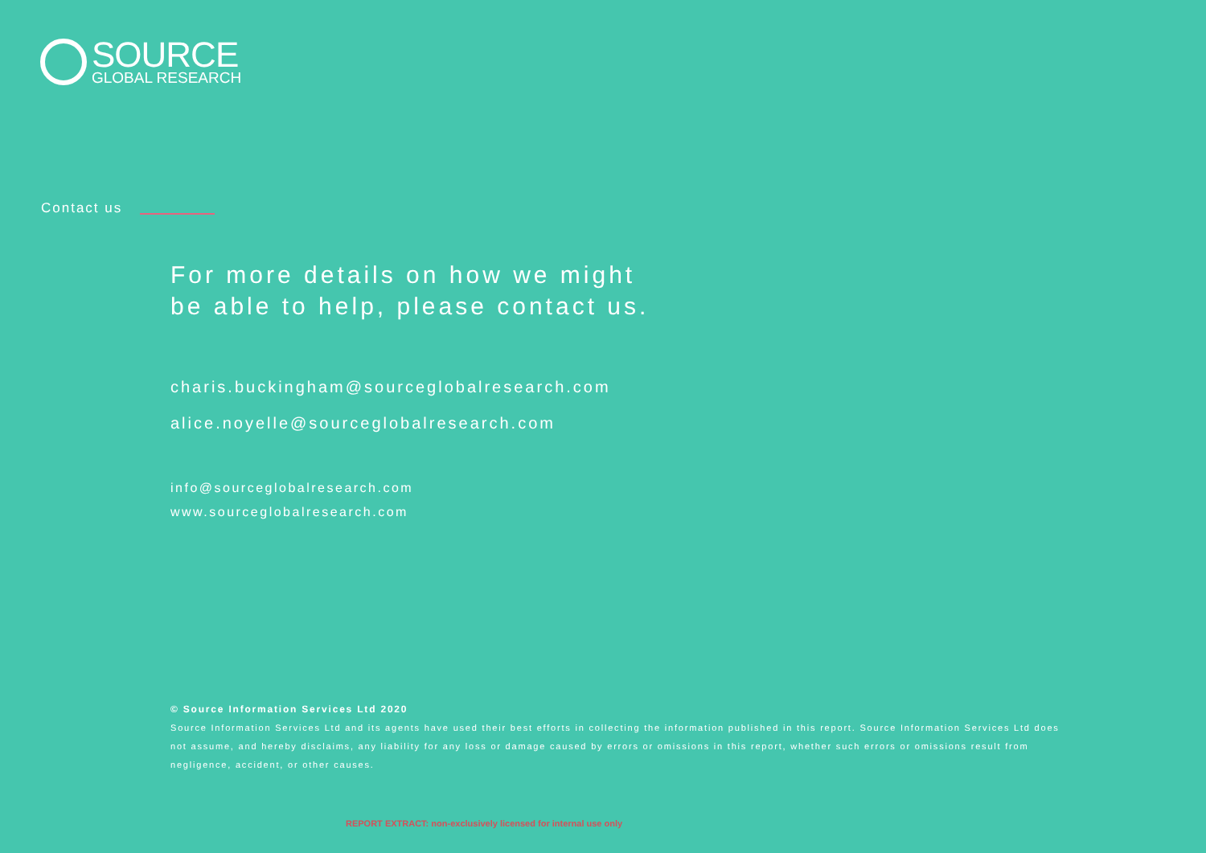SOURCE
GLOBAL RESEARCH
Contact us
For more details on how we might
be able to help, please contact us.
charis.buckingham@sourceglobalresearch.com
alice.noyelle@sourceglobalresearch.com
info@sourceglobalresearch.com
www.sourceglobalresearch.com
© Source Information Services Ltd 2020
Source Information Services Ltd and its agents have used their best efforts in collecting the information published in this report. Source Information Services Ltd does not assume, and hereby disclaims, any liability for any loss or damage caused by errors or omissions in this report, whether such errors or omissions result from negligence, accident, or other causes.
REPORT EXTRACT: non-exclusively licensed for internal use only